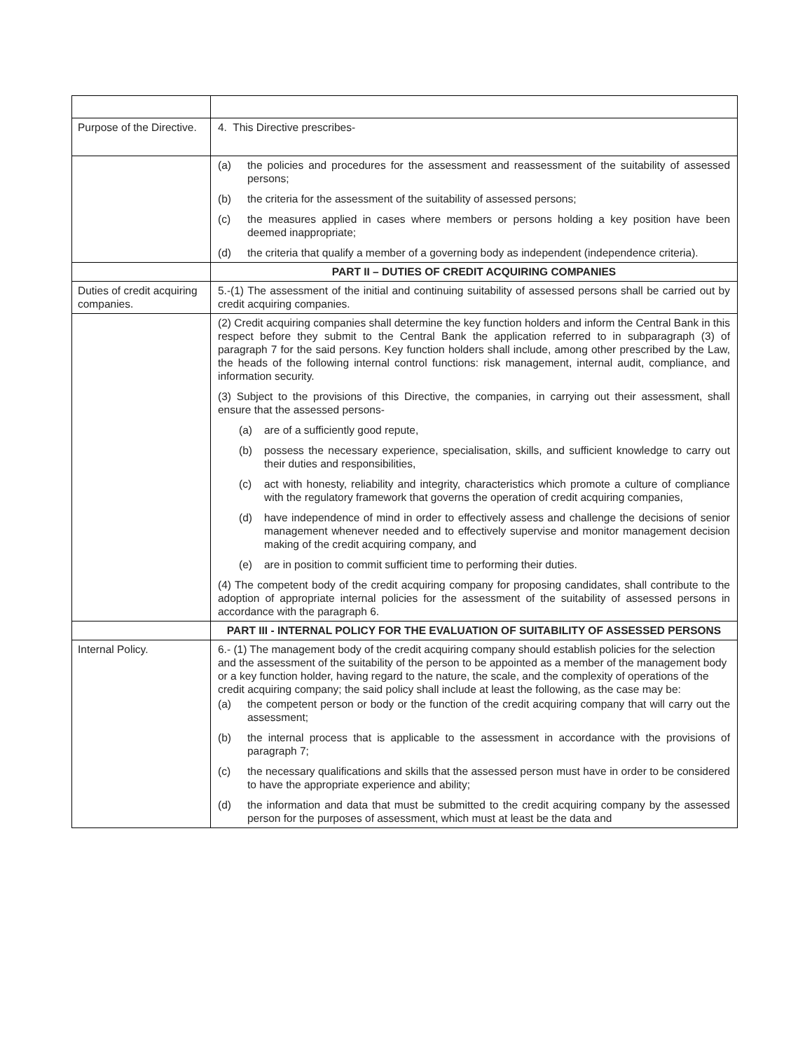| Purpose of the Directive. | 4. This Directive prescribes- |
| | (a) the policies and procedures for the assessment and reassessment of the suitability of assessed persons; (b) the criteria for the assessment of the suitability of assessed persons; (c) the measures applied in cases where members or persons holding a key position have been deemed inappropriate; (d) the criteria that qualify a member of a governing body as independent (independence criteria). |
| | PART II – DUTIES OF CREDIT ACQUIRING COMPANIES |
| Duties of credit acquiring companies. | 5.-(1) The assessment of the initial and continuing suitability of assessed persons shall be carried out by credit acquiring companies. |
| | (2) Credit acquiring companies shall determine the key function holders and inform the Central Bank in this respect before they submit to the Central Bank the application referred to in subparagraph (3) of paragraph 7 for the said persons. Key function holders shall include, among other prescribed by the Law, the heads of the following internal control functions: risk management, internal audit, compliance, and information security. (3) Subject to the provisions of this Directive, the companies, in carrying out their assessment, shall ensure that the assessed persons- (a) are of a sufficiently good repute, (b) possess the necessary experience, specialisation, skills, and sufficient knowledge to carry out their duties and responsibilities, (c) act with honesty, reliability and integrity, characteristics which promote a culture of compliance with the regulatory framework that governs the operation of credit acquiring companies, (d) have independence of mind in order to effectively assess and challenge the decisions of senior management whenever needed and to effectively supervise and monitor management decision making of the credit acquiring company, and (e) are in position to commit sufficient time to performing their duties. (4) The competent body of the credit acquiring company for proposing candidates, shall contribute to the adoption of appropriate internal policies for the assessment of the suitability of assessed persons in accordance with the paragraph 6. |
| | PART III - INTERNAL POLICY FOR THE EVALUATION OF SUITABILITY OF ASSESSED PERSONS |
| Internal Policy. | 6.- (1) The management body of the credit acquiring company should establish policies for the selection and the assessment of the suitability of the person to be appointed as a member of the management body or a key function holder, having regard to the nature, the scale, and the complexity of operations of the credit acquiring company; the said policy shall include at least the following, as the case may be: (a) the competent person or body or the function of the credit acquiring company that will carry out the assessment; (b) the internal process that is applicable to the assessment in accordance with the provisions of paragraph 7; (c) the necessary qualifications and skills that the assessed person must have in order to be considered to have the appropriate experience and ability; (d) the information and data that must be submitted to the credit acquiring company by the assessed person for the purposes of assessment, which must at least be the data and |